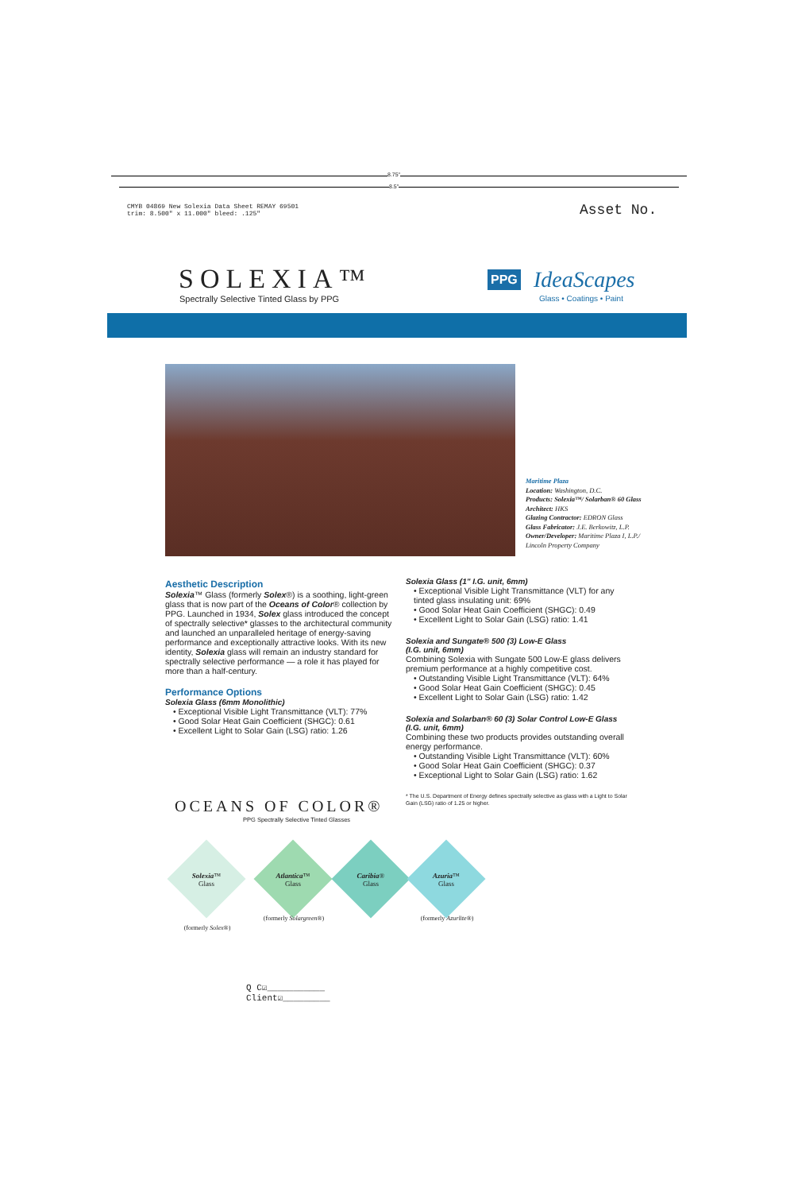8.75"
8.5"
CMYB 04869 New Solexia Data Sheet REMAY 69501
trim: 8.500" x 11.000" bleed: .125"
Asset No.
SOLEXIA™
Spectrally Selective Tinted Glass by PPG
PPG IdeaScapes
Glass • Coatings • Paint
Maritime Plaza
Location: Washington, D.C.
Products: Solexia™/ Solarban® 60 Glass
Architect: HKS
Glazing Contractor: EDRON Glass
Glass Fabricator: J.E. Berkowitz, L.P.
Owner/Developer: Maritime Plaza I, L.P./ Lincoln Property Company
Aesthetic Description
Solexia™ Glass (formerly Solex®) is a soothing, light-green glass that is now part of the Oceans of Color® collection by PPG. Launched in 1934, Solex glass introduced the concept of spectrally selective* glasses to the architectural community and launched an unparalleled heritage of energy-saving performance and exceptionally attractive looks. With its new identity, Solexia glass will remain an industry standard for spectrally selective performance — a role it has played for more than a half-century.
Performance Options
Solexia Glass (6mm Monolithic)
• Exceptional Visible Light Transmittance (VLT): 77%
• Good Solar Heat Gain Coefficient (SHGC): 0.61
• Excellent Light to Solar Gain (LSG) ratio: 1.26
Solexia Glass (1" I.G. unit, 6mm)
• Exceptional Visible Light Transmittance (VLT) for any tinted glass insulating unit: 69%
• Good Solar Heat Gain Coefficient (SHGC): 0.49
• Excellent Light to Solar Gain (LSG) ratio: 1.41
Solexia and Sungate® 500 (3) Low-E Glass
(I.G. unit, 6mm)
Combining Solexia with Sungate 500 Low-E glass delivers premium performance at a highly competitive cost.
• Outstanding Visible Light Transmittance (VLT): 64%
• Good Solar Heat Gain Coefficient (SHGC): 0.45
• Excellent Light to Solar Gain (LSG) ratio: 1.42
Solexia and Solarban® 60 (3) Solar Control Low-E Glass
(I.G. unit, 6mm)
Combining these two products provides outstanding overall energy performance.
• Outstanding Visible Light Transmittance (VLT): 60%
• Good Solar Heat Gain Coefficient (SHGC): 0.37
• Exceptional Light to Solar Gain (LSG) ratio: 1.62
* The U.S. Department of Energy defines spectrally selective as glass with a Light to Solar Gain (LSG) ratio of 1.25 or higher.
OCEANS OF COLOR®
PPG Spectrally Selective Tinted Glasses
Solexia™
Glass
Atlantica™
Glass
Caribia®
Glass
Azuria™
Glass
(formerly Solex®)
(formerly Solargreen®)
(formerly Azurlite®)
Q C☑___________
Client☑_________